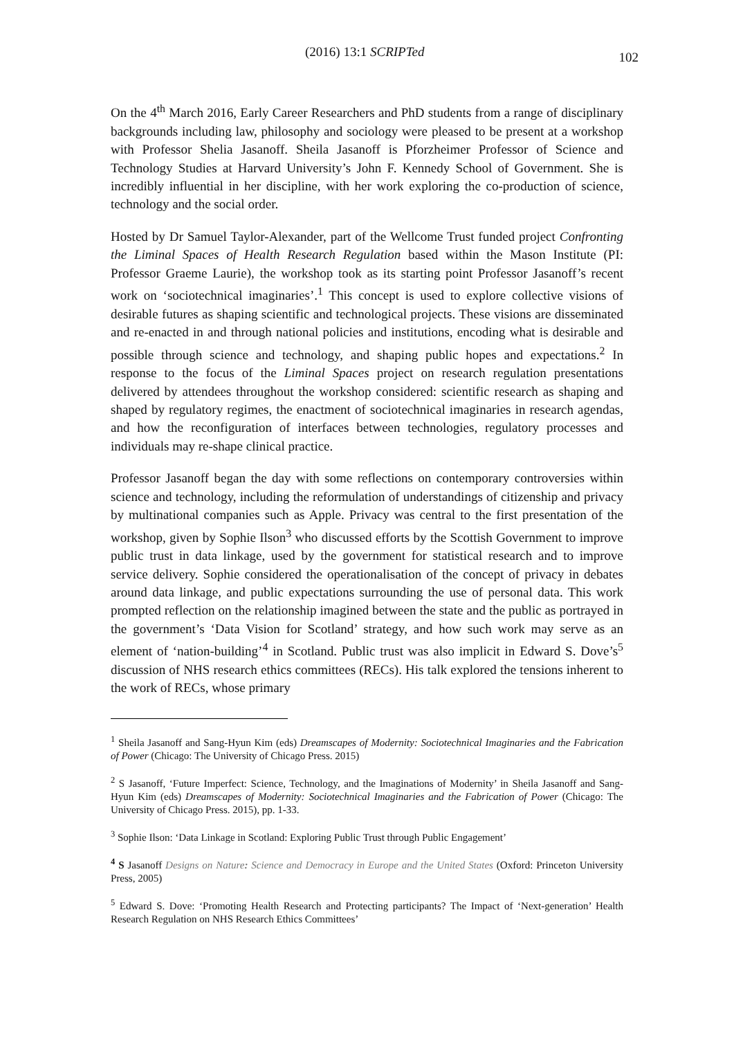102 (2016) 13:1 SCRIPTed
On the 4<sup>th</sup> March 2016, Early Career Researchers and PhD students from a range of disciplinary backgrounds including law, philosophy and sociology were pleased to be present at a workshop with Professor Shelia Jasanoff. Sheila Jasanoff is Pforzheimer Professor of Science and Technology Studies at Harvard University’s John F. Kennedy School of Government. She is incredibly influential in her discipline, with her work exploring the co-production of science, technology and the social order.
Hosted by Dr Samuel Taylor-Alexander, part of the Wellcome Trust funded project Confronting the Liminal Spaces of Health Research Regulation based within the Mason Institute (PI: Professor Graeme Laurie), the workshop took as its starting point Professor Jasanoff’s recent work on ‘sociotechnical imaginaries’.<sup>1</sup> This concept is used to explore collective visions of desirable futures as shaping scientific and technological projects. These visions are disseminated and re-enacted in and through national policies and institutions, encoding what is desirable and possible through science and technology, and shaping public hopes and expectations.<sup>2</sup> In response to the focus of the Liminal Spaces project on research regulation presentations delivered by attendees throughout the workshop considered: scientific research as shaping and shaped by regulatory regimes, the enactment of sociotechnical imaginaries in research agendas, and how the reconfiguration of interfaces between technologies, regulatory processes and individuals may re-shape clinical practice.
Professor Jasanoff began the day with some reflections on contemporary controversies within science and technology, including the reformulation of understandings of citizenship and privacy by multinational companies such as Apple. Privacy was central to the first presentation of the workshop, given by Sophie Ilson<sup>3</sup> who discussed efforts by the Scottish Government to improve public trust in data linkage, used by the government for statistical research and to improve service delivery. Sophie considered the operationalisation of the concept of privacy in debates around data linkage, and public expectations surrounding the use of personal data. This work prompted reflection on the relationship imagined between the state and the public as portrayed in the government’s ‘Data Vision for Scotland’ strategy, and how such work may serve as an element of ‘nation-building’<sup>4</sup> in Scotland. Public trust was also implicit in Edward S. Dove’s<sup>5</sup> discussion of NHS research ethics committees (RECs). His talk explored the tensions inherent to the work of RECs, whose primary
<sup>1</sup> Sheila Jasanoff and Sang-Hyun Kim (eds) Dreamscapes of Modernity: Sociotechnical Imaginaries and the Fabrication of Power (Chicago: The University of Chicago Press. 2015)
<sup>2</sup> S Jasanoff, ‘Future Imperfect: Science, Technology, and the Imaginations of Modernity’ in Sheila Jasanoff and Sang-Hyun Kim (eds) Dreamscapes of Modernity: Sociotechnical Imaginaries and the Fabrication of Power (Chicago: The University of Chicago Press. 2015), pp. 1-33.
<sup>3</sup> Sophie Ilson: ‘Data Linkage in Scotland: Exploring Public Trust through Public Engagement’
<sup>4</sup> S Jasanoff Designs on Nature: Science and Democracy in Europe and the United States (Oxford: Princeton University Press, 2005)
<sup>5</sup> Edward S. Dove: ‘Promoting Health Research and Protecting participants? The Impact of ‘Next-generation’ Health Research Regulation on NHS Research Ethics Committees’